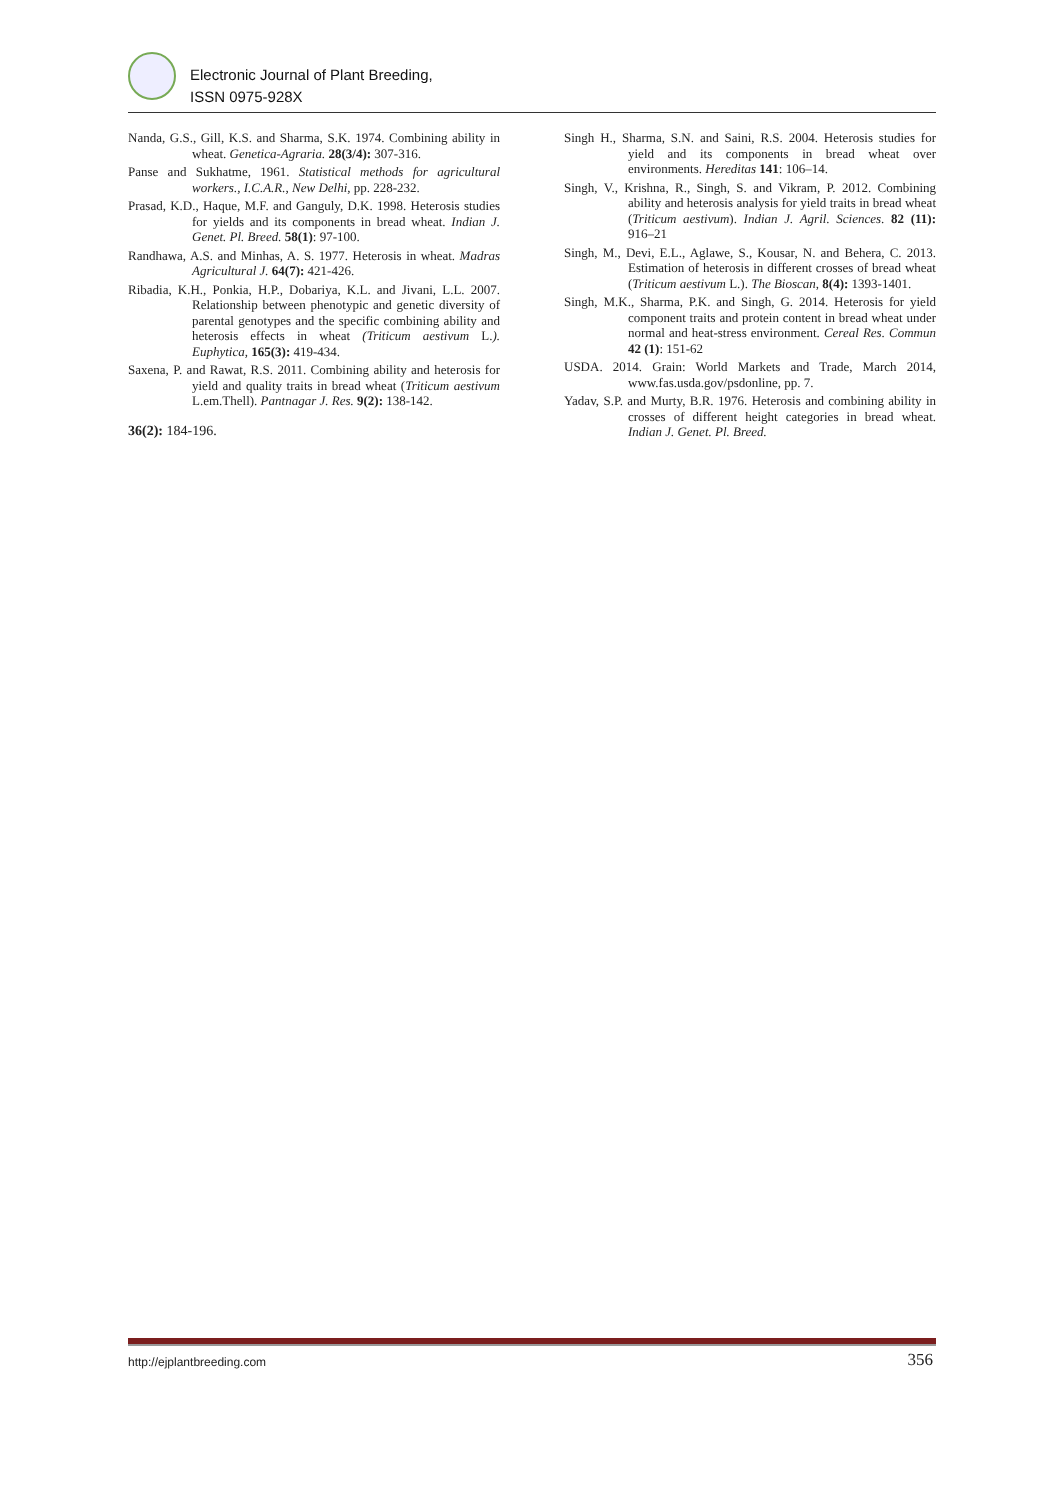Electronic Journal of Plant Breeding,
ISSN 0975-928X
Nanda, G.S., Gill, K.S. and Sharma, S.K. 1974. Combining ability in wheat. Genetica-Agraria. 28(3/4): 307-316.
Panse and Sukhatme, 1961. Statistical methods for agricultural workers., I.C.A.R., New Delhi, pp. 228-232.
Prasad, K.D., Haque, M.F. and Ganguly, D.K. 1998. Heterosis studies for yields and its components in bread wheat. Indian J. Genet. Pl. Breed. 58(1): 97-100.
Randhawa, A.S. and Minhas, A. S. 1977. Heterosis in wheat. Madras Agricultural J. 64(7): 421-426.
Ribadia, K.H., Ponkia, H.P., Dobariya, K.L. and Jivani, L.L. 2007. Relationship between phenotypic and genetic diversity of parental genotypes and the specific combining ability and heterosis effects in wheat (Triticum aestivum L.). Euphytica, 165(3): 419-434.
Saxena, P. and Rawat, R.S. 2011. Combining ability and heterosis for yield and quality traits in bread wheat (Triticum aestivum L.em.Thell). Pantnagar J. Res. 9(2): 138-142.
36(2): 184-196.
Singh H., Sharma, S.N. and Saini, R.S. 2004. Heterosis studies for yield and its components in bread wheat over environments. Hereditas 141: 106–14.
Singh, V., Krishna, R., Singh, S. and Vikram, P. 2012. Combining ability and heterosis analysis for yield traits in bread wheat (Triticum aestivum). Indian J. Agril. Sciences. 82 (11): 916–21
Singh, M., Devi, E.L., Aglawe, S., Kousar, N. and Behera, C. 2013. Estimation of heterosis in different crosses of bread wheat (Triticum aestivum L.). The Bioscan, 8(4): 1393-1401.
Singh, M.K., Sharma, P.K. and Singh, G. 2014. Heterosis for yield component traits and protein content in bread wheat under normal and heat-stress environment. Cereal Res. Commun 42 (1): 151-62
USDA. 2014. Grain: World Markets and Trade, March 2014, www.fas.usda.gov/psdonline, pp. 7.
Yadav, S.P. and Murty, B.R. 1976. Heterosis and combining ability in crosses of different height categories in bread wheat. Indian J. Genet. Pl. Breed.
http://ejplantbreeding.com 356